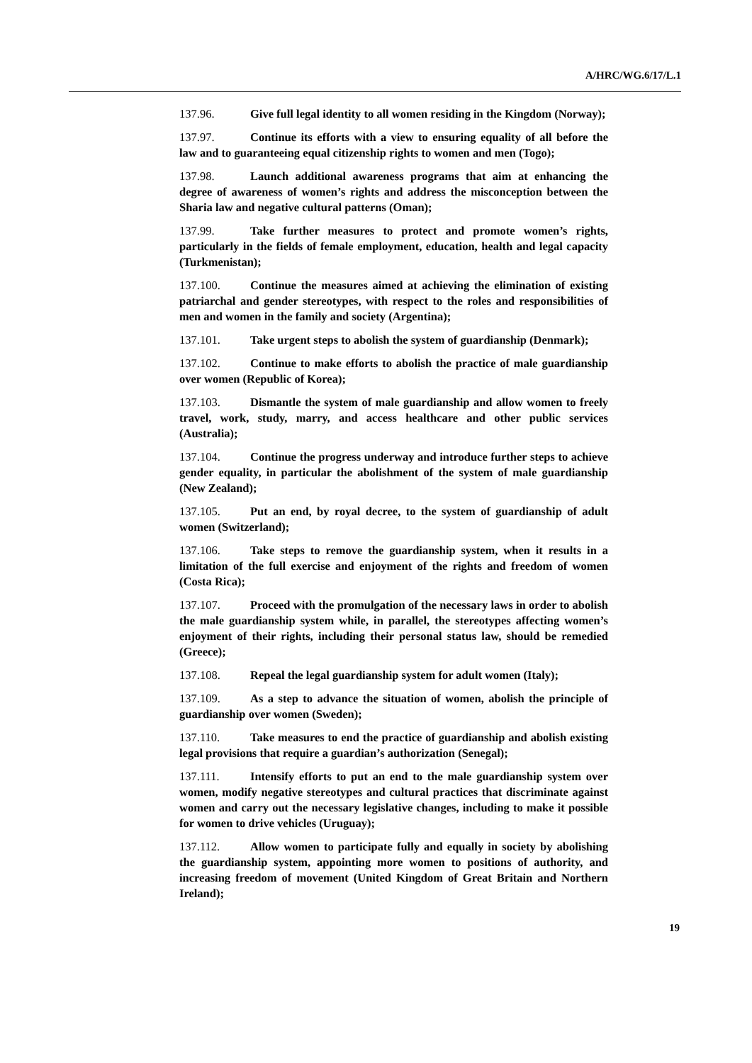A/HRC/WG.6/17/L.1
137.96. Give full legal identity to all women residing in the Kingdom (Norway);
137.97. Continue its efforts with a view to ensuring equality of all before the law and to guaranteeing equal citizenship rights to women and men (Togo);
137.98. Launch additional awareness programs that aim at enhancing the degree of awareness of women’s rights and address the misconception between the Sharia law and negative cultural patterns (Oman);
137.99. Take further measures to protect and promote women’s rights, particularly in the fields of female employment, education, health and legal capacity (Turkmenistan);
137.100. Continue the measures aimed at achieving the elimination of existing patriarchal and gender stereotypes, with respect to the roles and responsibilities of men and women in the family and society (Argentina);
137.101. Take urgent steps to abolish the system of guardianship (Denmark);
137.102. Continue to make efforts to abolish the practice of male guardianship over women (Republic of Korea);
137.103. Dismantle the system of male guardianship and allow women to freely travel, work, study, marry, and access healthcare and other public services (Australia);
137.104. Continue the progress underway and introduce further steps to achieve gender equality, in particular the abolishment of the system of male guardianship (New Zealand);
137.105. Put an end, by royal decree, to the system of guardianship of adult women (Switzerland);
137.106. Take steps to remove the guardianship system, when it results in a limitation of the full exercise and enjoyment of the rights and freedom of women (Costa Rica);
137.107. Proceed with the promulgation of the necessary laws in order to abolish the male guardianship system while, in parallel, the stereotypes affecting women’s enjoyment of their rights, including their personal status law, should be remedied (Greece);
137.108. Repeal the legal guardianship system for adult women (Italy);
137.109. As a step to advance the situation of women, abolish the principle of guardianship over women (Sweden);
137.110. Take measures to end the practice of guardianship and abolish existing legal provisions that require a guardian’s authorization (Senegal);
137.111. Intensify efforts to put an end to the male guardianship system over women, modify negative stereotypes and cultural practices that discriminate against women and carry out the necessary legislative changes, including to make it possible for women to drive vehicles (Uruguay);
137.112. Allow women to participate fully and equally in society by abolishing the guardianship system, appointing more women to positions of authority, and increasing freedom of movement (United Kingdom of Great Britain and Northern Ireland);
19